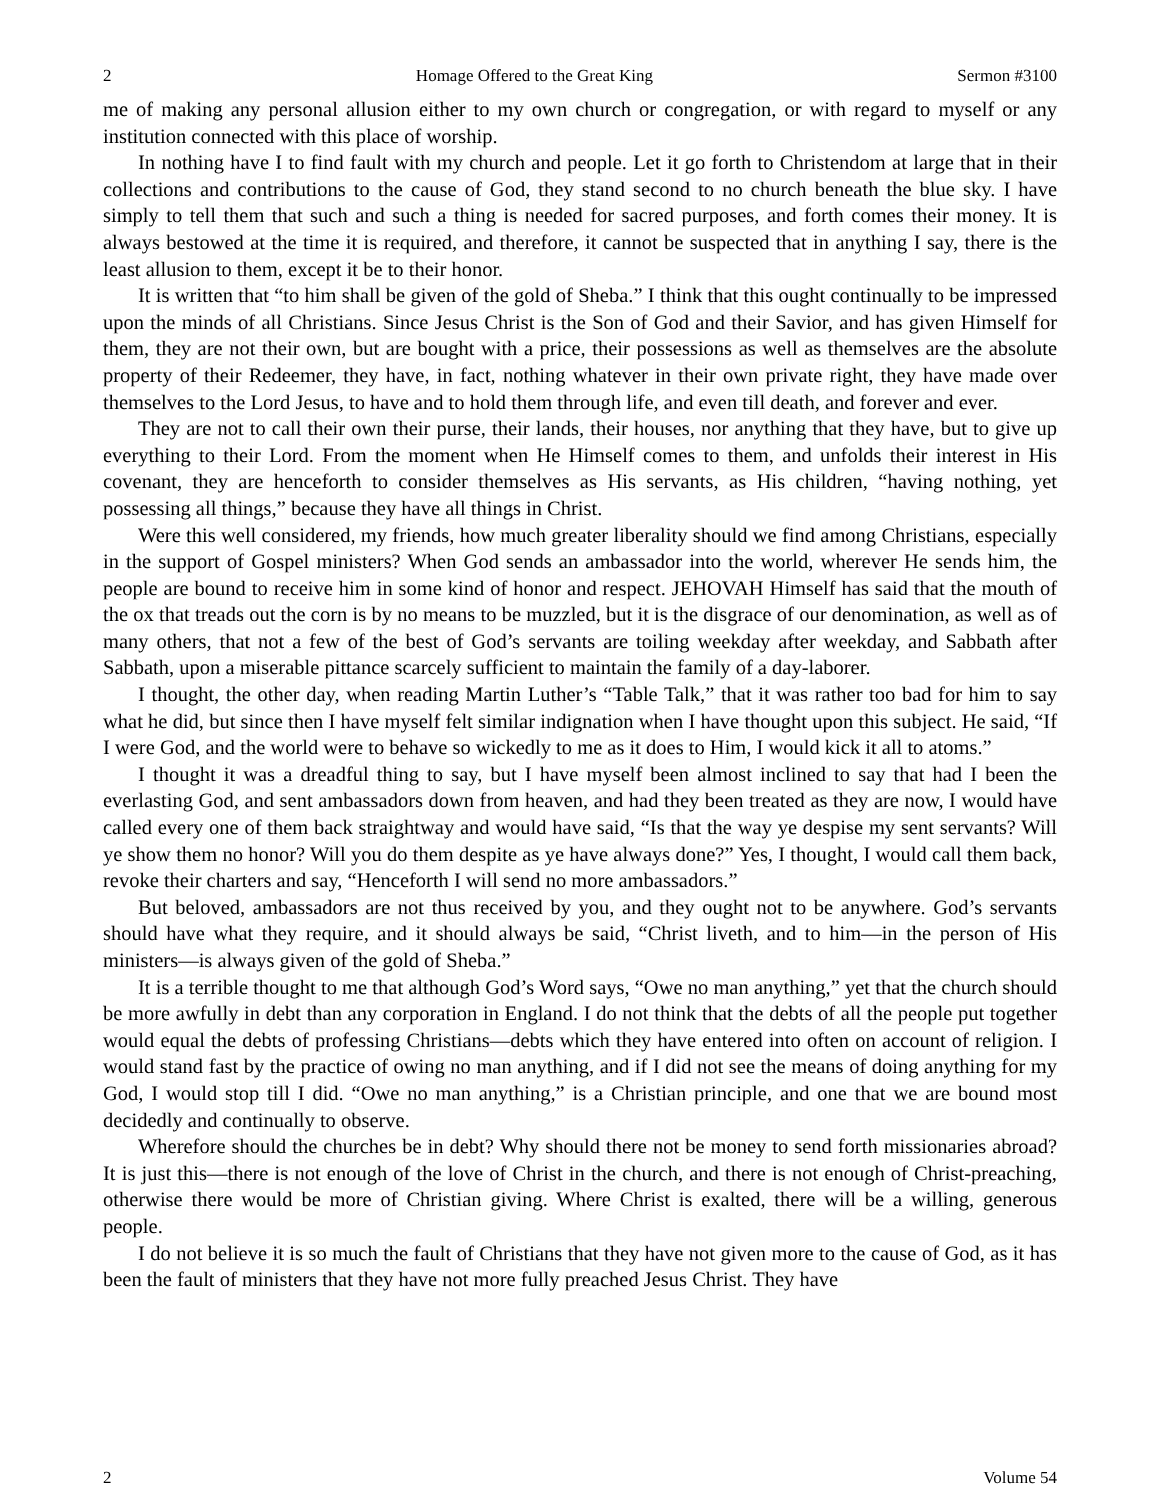2 Homage Offered to the Great King Sermon #3100
me of making any personal allusion either to my own church or congregation, or with regard to myself or any institution connected with this place of worship.
In nothing have I to find fault with my church and people. Let it go forth to Christendom at large that in their collections and contributions to the cause of God, they stand second to no church beneath the blue sky. I have simply to tell them that such and such a thing is needed for sacred purposes, and forth comes their money. It is always bestowed at the time it is required, and therefore, it cannot be suspected that in anything I say, there is the least allusion to them, except it be to their honor.
It is written that “to him shall be given of the gold of Sheba.” I think that this ought continually to be impressed upon the minds of all Christians. Since Jesus Christ is the Son of God and their Savior, and has given Himself for them, they are not their own, but are bought with a price, their possessions as well as themselves are the absolute property of their Redeemer, they have, in fact, nothing whatever in their own private right, they have made over themselves to the Lord Jesus, to have and to hold them through life, and even till death, and forever and ever.
They are not to call their own their purse, their lands, their houses, nor anything that they have, but to give up everything to their Lord. From the moment when He Himself comes to them, and unfolds their interest in His covenant, they are henceforth to consider themselves as His servants, as His children, “having nothing, yet possessing all things,” because they have all things in Christ.
Were this well considered, my friends, how much greater liberality should we find among Christians, especially in the support of Gospel ministers? When God sends an ambassador into the world, wherever He sends him, the people are bound to receive him in some kind of honor and respect. JEHOVAH Himself has said that the mouth of the ox that treads out the corn is by no means to be muzzled, but it is the disgrace of our denomination, as well as of many others, that not a few of the best of God’s servants are toiling weekday after weekday, and Sabbath after Sabbath, upon a miserable pittance scarcely sufficient to maintain the family of a day-laborer.
I thought, the other day, when reading Martin Luther’s “Table Talk,” that it was rather too bad for him to say what he did, but since then I have myself felt similar indignation when I have thought upon this subject. He said, “If I were God, and the world were to behave so wickedly to me as it does to Him, I would kick it all to atoms.”
I thought it was a dreadful thing to say, but I have myself been almost inclined to say that had I been the everlasting God, and sent ambassadors down from heaven, and had they been treated as they are now, I would have called every one of them back straightway and would have said, “Is that the way ye despise my sent servants? Will ye show them no honor? Will you do them despite as ye have always done?” Yes, I thought, I would call them back, revoke their charters and say, “Henceforth I will send no more ambassadors.”
But beloved, ambassadors are not thus received by you, and they ought not to be anywhere. God’s servants should have what they require, and it should always be said, “Christ liveth, and to him—in the person of His ministers—is always given of the gold of Sheba.”
It is a terrible thought to me that although God’s Word says, “Owe no man anything,” yet that the church should be more awfully in debt than any corporation in England. I do not think that the debts of all the people put together would equal the debts of professing Christians—debts which they have entered into often on account of religion. I would stand fast by the practice of owing no man anything, and if I did not see the means of doing anything for my God, I would stop till I did. “Owe no man anything,” is a Christian principle, and one that we are bound most decidedly and continually to observe.
Wherefore should the churches be in debt? Why should there not be money to send forth missionaries abroad? It is just this—there is not enough of the love of Christ in the church, and there is not enough of Christ-preaching, otherwise there would be more of Christian giving. Where Christ is exalted, there will be a willing, generous people.
I do not believe it is so much the fault of Christians that they have not given more to the cause of God, as it has been the fault of ministers that they have not more fully preached Jesus Christ. They have
2 Volume 54